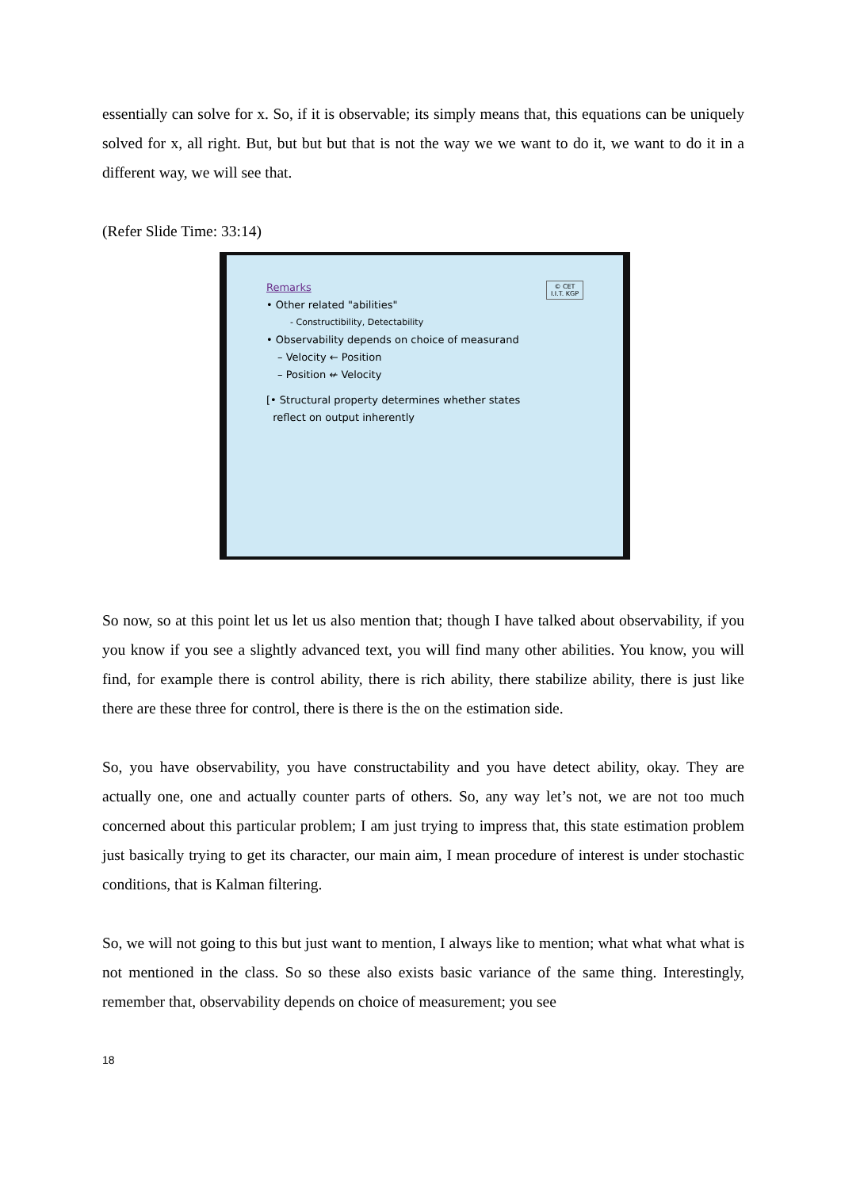essentially can solve for x. So, if it is observable; its simply means that, this equations can be uniquely solved for x, all right. But, but but but that is not the way we we want to do it, we want to do it in a different way, we will see that.
(Refer Slide Time: 33:14)
© CET
I.I.T. KGP
Remarks
• Other related "abilities"
- Constructibility, Detectability
• Observability depends on choice of measurand
– Velocity ← Position
– Position ↚ Velocity
[• Structural property determines whether states
reflect on output inherently
So now, so at this point let us let us also mention that; though I have talked about observability, if you you know if you see a slightly advanced text, you will find many other abilities. You know, you will find, for example there is control ability, there is rich ability, there stabilize ability, there is just like there are these three for control, there is there is the on the estimation side.
So, you have observability, you have constructability and you have detect ability, okay. They are actually one, one and actually counter parts of others. So, any way let’s not, we are not too much concerned about this particular problem; I am just trying to impress that, this state estimation problem just basically trying to get its character, our main aim, I mean procedure of interest is under stochastic conditions, that is Kalman filtering.
So, we will not going to this but just want to mention, I always like to mention; what what what what is not mentioned in the class. So so these also exists basic variance of the same thing. Interestingly, remember that, observability depends on choice of measurement; you see
18